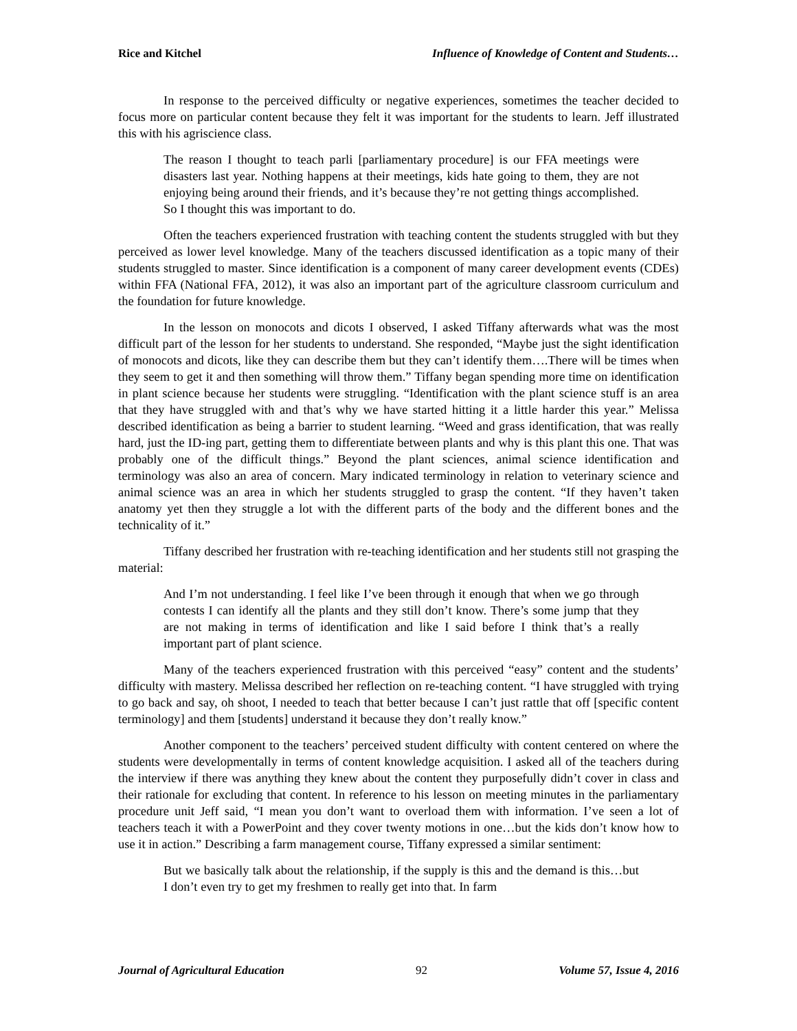Rice and Kitchel Influence of Knowledge of Content and Students…
In response to the perceived difficulty or negative experiences, sometimes the teacher decided to focus more on particular content because they felt it was important for the students to learn. Jeff illustrated this with his agriscience class.
The reason I thought to teach parli [parliamentary procedure] is our FFA meetings were disasters last year. Nothing happens at their meetings, kids hate going to them, they are not enjoying being around their friends, and it’s because they’re not getting things accomplished. So I thought this was important to do.
Often the teachers experienced frustration with teaching content the students struggled with but they perceived as lower level knowledge. Many of the teachers discussed identification as a topic many of their students struggled to master. Since identification is a component of many career development events (CDEs) within FFA (National FFA, 2012), it was also an important part of the agriculture classroom curriculum and the foundation for future knowledge.
In the lesson on monocots and dicots I observed, I asked Tiffany afterwards what was the most difficult part of the lesson for her students to understand. She responded, “Maybe just the sight identification of monocots and dicots, like they can describe them but they can’t identify them….There will be times when they seem to get it and then something will throw them.” Tiffany began spending more time on identification in plant science because her students were struggling. “Identification with the plant science stuff is an area that they have struggled with and that’s why we have started hitting it a little harder this year.” Melissa described identification as being a barrier to student learning. “Weed and grass identification, that was really hard, just the ID-ing part, getting them to differentiate between plants and why is this plant this one. That was probably one of the difficult things.” Beyond the plant sciences, animal science identification and terminology was also an area of concern. Mary indicated terminology in relation to veterinary science and animal science was an area in which her students struggled to grasp the content. “If they haven’t taken anatomy yet then they struggle a lot with the different parts of the body and the different bones and the technicality of it.”
Tiffany described her frustration with re-teaching identification and her students still not grasping the material:
And I’m not understanding. I feel like I’ve been through it enough that when we go through contests I can identify all the plants and they still don’t know. There’s some jump that they are not making in terms of identification and like I said before I think that’s a really important part of plant science.
Many of the teachers experienced frustration with this perceived “easy” content and the students’ difficulty with mastery. Melissa described her reflection on re-teaching content. “I have struggled with trying to go back and say, oh shoot, I needed to teach that better because I can’t just rattle that off [specific content terminology] and them [students] understand it because they don’t really know.”
Another component to the teachers’ perceived student difficulty with content centered on where the students were developmentally in terms of content knowledge acquisition. I asked all of the teachers during the interview if there was anything they knew about the content they purposefully didn’t cover in class and their rationale for excluding that content. In reference to his lesson on meeting minutes in the parliamentary procedure unit Jeff said, “I mean you don’t want to overload them with information. I’ve seen a lot of teachers teach it with a PowerPoint and they cover twenty motions in one…but the kids don’t know how to use it in action.” Describing a farm management course, Tiffany expressed a similar sentiment:
But we basically talk about the relationship, if the supply is this and the demand is this…but I don’t even try to get my freshmen to really get into that. In farm
Journal of Agricultural Education 92 Volume 57, Issue 4, 2016